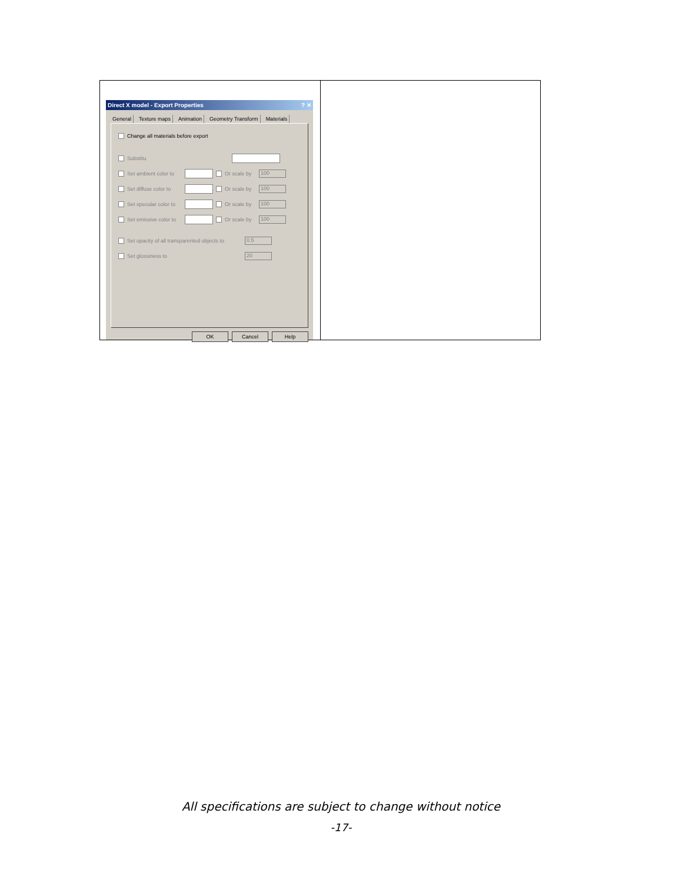| Direct X model - Export Properties ? ✕ General Texture maps Animation Geometry Transform Materials Change all materials before export Substitu Set ambient color to Or scale by 100 Set diffuse color to Or scale by 100 Set specular color to Or scale by 100 Set emissive color to Or scale by 100 Set opacity of all transparented objects to 0.5 Set glossiness to 20 OK Cancel Help | |
All specifications are subject to change without notice
-17-